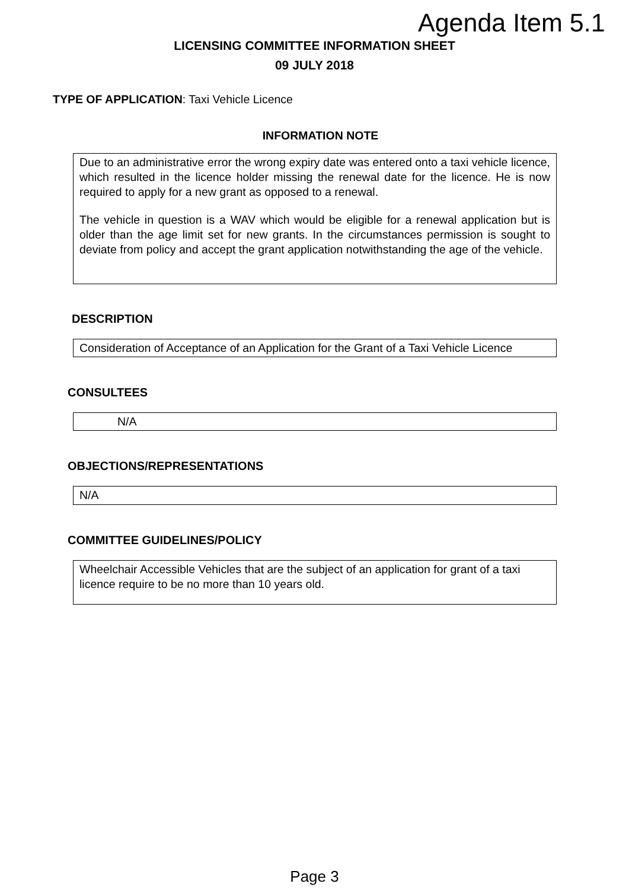Agenda Item 5.1
LICENSING COMMITTEE INFORMATION SHEET
09 JULY 2018
TYPE OF APPLICATION: Taxi Vehicle Licence
INFORMATION NOTE
Due to an administrative error the wrong expiry date was entered onto a taxi vehicle licence, which resulted in the licence holder missing the renewal date for the licence. He is now required to apply for a new grant as opposed to a renewal.
The vehicle in question is a WAV which would be eligible for a renewal application but is older than the age limit set for new grants. In the circumstances permission is sought to deviate from policy and accept the grant application notwithstanding the age of the vehicle.
DESCRIPTION
Consideration of Acceptance of an Application for the Grant of a Taxi Vehicle Licence
CONSULTEES
N/A
OBJECTIONS/REPRESENTATIONS
N/A
COMMITTEE GUIDELINES/POLICY
Wheelchair Accessible Vehicles that are the subject of an application for grant of a taxi licence require to be no more than 10 years old.
Page 3